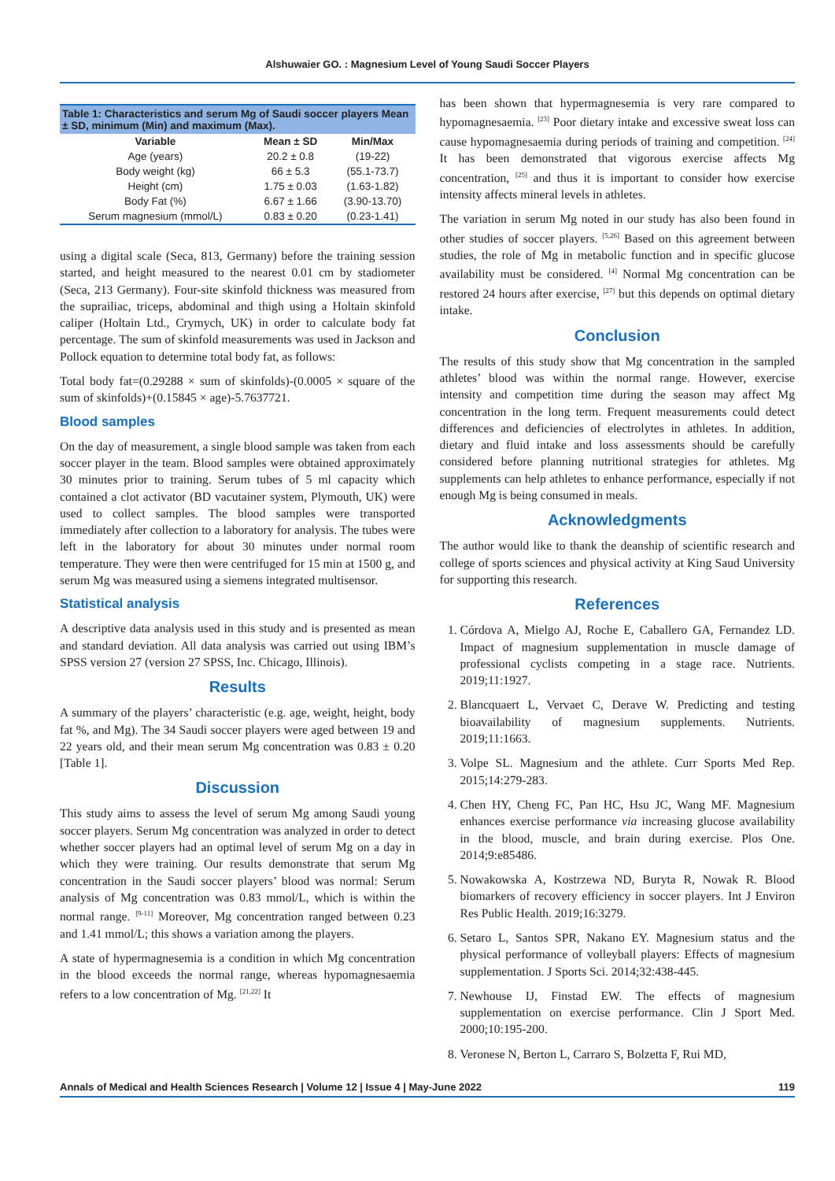Alshuwaier GO. : Magnesium Level of Young Saudi Soccer Players
Table 1: Characteristics and serum Mg of Saudi soccer players Mean ± SD, minimum (Min) and maximum (Max).
| Variable | Mean ± SD | Min/Max |
| --- | --- | --- |
| Age (years) | 20.2 ± 0.8 | (19-22) |
| Body weight (kg) | 66 ± 5.3 | (55.1-73.7) |
| Height (cm) | 1.75 ± 0.03 | (1.63-1.82) |
| Body Fat (%) | 6.67 ± 1.66 | (3.90-13.70) |
| Serum magnesium (mmol/L) | 0.83 ± 0.20 | (0.23-1.41) |
using a digital scale (Seca, 813, Germany) before the training session started, and height measured to the nearest 0.01 cm by stadiometer (Seca, 213 Germany). Four-site skinfold thickness was measured from the suprailiac, triceps, abdominal and thigh using a Holtain skinfold caliper (Holtain Ltd., Crymych, UK) in order to calculate body fat percentage. The sum of skinfold measurements was used in Jackson and Pollock equation to determine total body fat, as follows:
Total body fat=(0.29288 × sum of skinfolds)-(0.0005 × square of the sum of skinfolds)+(0.15845 × age)-5.7637721.
Blood samples
On the day of measurement, a single blood sample was taken from each soccer player in the team. Blood samples were obtained approximately 30 minutes prior to training. Serum tubes of 5 ml capacity which contained a clot activator (BD vacutainer system, Plymouth, UK) were used to collect samples. The blood samples were transported immediately after collection to a laboratory for analysis. The tubes were left in the laboratory for about 30 minutes under normal room temperature. They were then were centrifuged for 15 min at 1500 g, and serum Mg was measured using a siemens integrated multisensor.
Statistical analysis
A descriptive data analysis used in this study and is presented as mean and standard deviation. All data analysis was carried out using IBM’s SPSS version 27 (version 27 SPSS, Inc. Chicago, Illinois).
Results
A summary of the players’ characteristic (e.g. age, weight, height, body fat %, and Mg). The 34 Saudi soccer players were aged between 19 and 22 years old, and their mean serum Mg concentration was 0.83 ± 0.20 [Table 1].
Discussion
This study aims to assess the level of serum Mg among Saudi young soccer players. Serum Mg concentration was analyzed in order to detect whether soccer players had an optimal level of serum Mg on a day in which they were training. Our results demonstrate that serum Mg concentration in the Saudi soccer players’ blood was normal: Serum analysis of Mg concentration was 0.83 mmol/L, which is within the normal range. <sup>[9-11]</sup> Moreover, Mg concentration ranged between 0.23 and 1.41 mmol/L; this shows a variation among the players.
A state of hypermagnesemia is a condition in which Mg concentration in the blood exceeds the normal range, whereas hypomagnesaemia refers to a low concentration of Mg. <sup>[21,22]</sup> It
has been shown that hypermagnesemia is very rare compared to hypomagnesaemia. <sup>[23]</sup> Poor dietary intake and excessive sweat loss can cause hypomagnesaemia during periods of training and competition. <sup>[24]</sup> It has been demonstrated that vigorous exercise affects Mg concentration, <sup>[25]</sup> and thus it is important to consider how exercise intensity affects mineral levels in athletes.
The variation in serum Mg noted in our study has also been found in other studies of soccer players. <sup>[5,26]</sup> Based on this agreement between studies, the role of Mg in metabolic function and in specific glucose availability must be considered. <sup>[4]</sup> Normal Mg concentration can be restored 24 hours after exercise, <sup>[27]</sup> but this depends on optimal dietary intake.
Conclusion
The results of this study show that Mg concentration in the sampled athletes’ blood was within the normal range. However, exercise intensity and competition time during the season may affect Mg concentration in the long term. Frequent measurements could detect differences and deficiencies of electrolytes in athletes. In addition, dietary and fluid intake and loss assessments should be carefully considered before planning nutritional strategies for athletes. Mg supplements can help athletes to enhance performance, especially if not enough Mg is being consumed in meals.
Acknowledgments
The author would like to thank the deanship of scientific research and college of sports sciences and physical activity at King Saud University for supporting this research.
References
1. Córdova A, Mielgo AJ, Roche E, Caballero GA, Fernandez LD. Impact of magnesium supplementation in muscle damage of professional cyclists competing in a stage race. Nutrients. 2019;11:1927.
2. Blancquaert L, Vervaet C, Derave W. Predicting and testing bioavailability of magnesium supplements. Nutrients. 2019;11:1663.
3. Volpe SL. Magnesium and the athlete. Curr Sports Med Rep. 2015;14:279-283.
4. Chen HY, Cheng FC, Pan HC, Hsu JC, Wang MF. Magnesium enhances exercise performance via increasing glucose availability in the blood, muscle, and brain during exercise. Plos One. 2014;9:e85486.
5. Nowakowska A, Kostrzewa ND, Buryta R, Nowak R. Blood biomarkers of recovery efficiency in soccer players. Int J Environ Res Public Health. 2019;16:3279.
6. Setaro L, Santos SPR, Nakano EY. Magnesium status and the physical performance of volleyball players: Effects of magnesium supplementation. J Sports Sci. 2014;32:438-445.
7. Newhouse IJ, Finstad EW. The effects of magnesium supplementation on exercise performance. Clin J Sport Med. 2000;10:195-200.
8. Veronese N, Berton L, Carraro S, Bolzetta F, Rui MD,
Annals of Medical and Health Sciences Research | Volume 12 | Issue 4 | May-June 2022 119